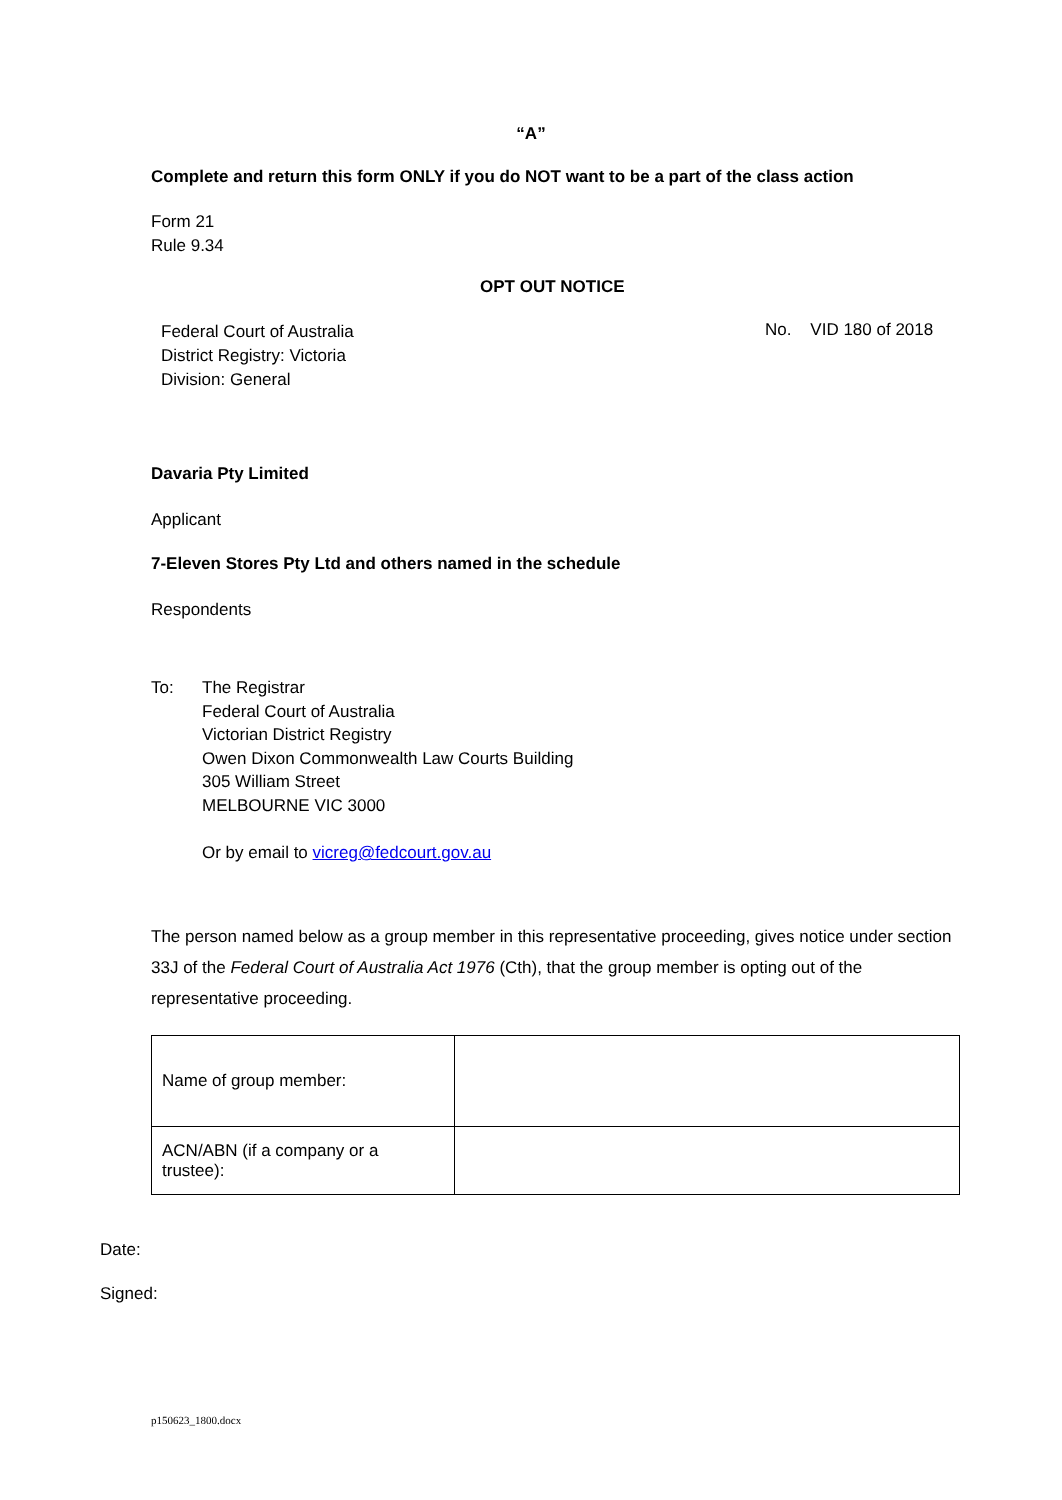“A”
Complete and return this form ONLY if you do NOT want to be a part of the class action
Form 21
Rule 9.34
OPT OUT NOTICE
Federal Court of Australia
District Registry: Victoria
Division: General
No. VID 180 of 2018
Davaria Pty Limited
Applicant
7-Eleven Stores Pty Ltd and others named in the schedule
Respondents
To: The Registrar
Federal Court of Australia
Victorian District Registry
Owen Dixon Commonwealth Law Courts Building
305 William Street
MELBOURNE VIC 3000
Or by email to vicreg@fedcourt.gov.au
The person named below as a group member in this representative proceeding, gives notice under section 33J of the Federal Court of Australia Act 1976 (Cth), that the group member is opting out of the representative proceeding.
| Name of group member: | |
| ACN/ABN (if a company or a trustee): | |
Date:
Signed:
p150623_1800.docx